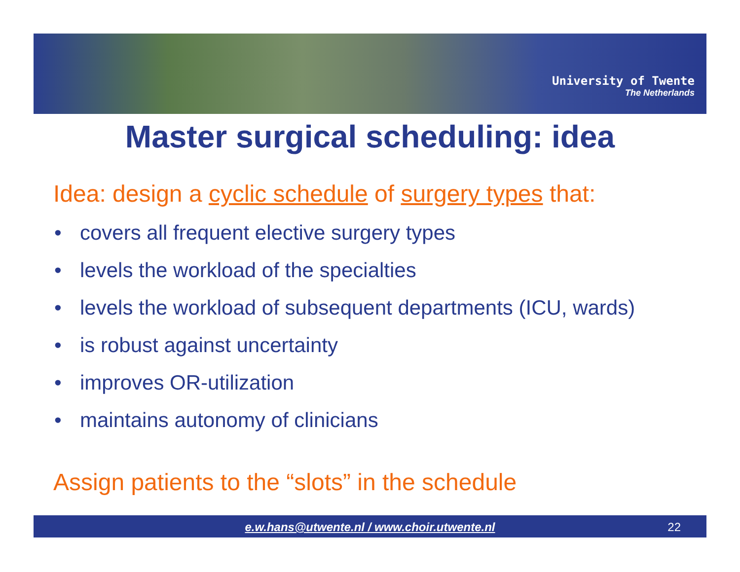University of Twente
The Netherlands
Master surgical scheduling: idea
Idea: design a cyclic schedule of surgery types that:
• covers all frequent elective surgery types
• levels the workload of the specialties
• levels the workload of subsequent departments (ICU, wards)
• is robust against uncertainty
• improves OR-utilization
• maintains autonomy of clinicians
Assign patients to the “slots” in the schedule
e.w.hans@utwente.nl / www.choir.utwente.nl 22